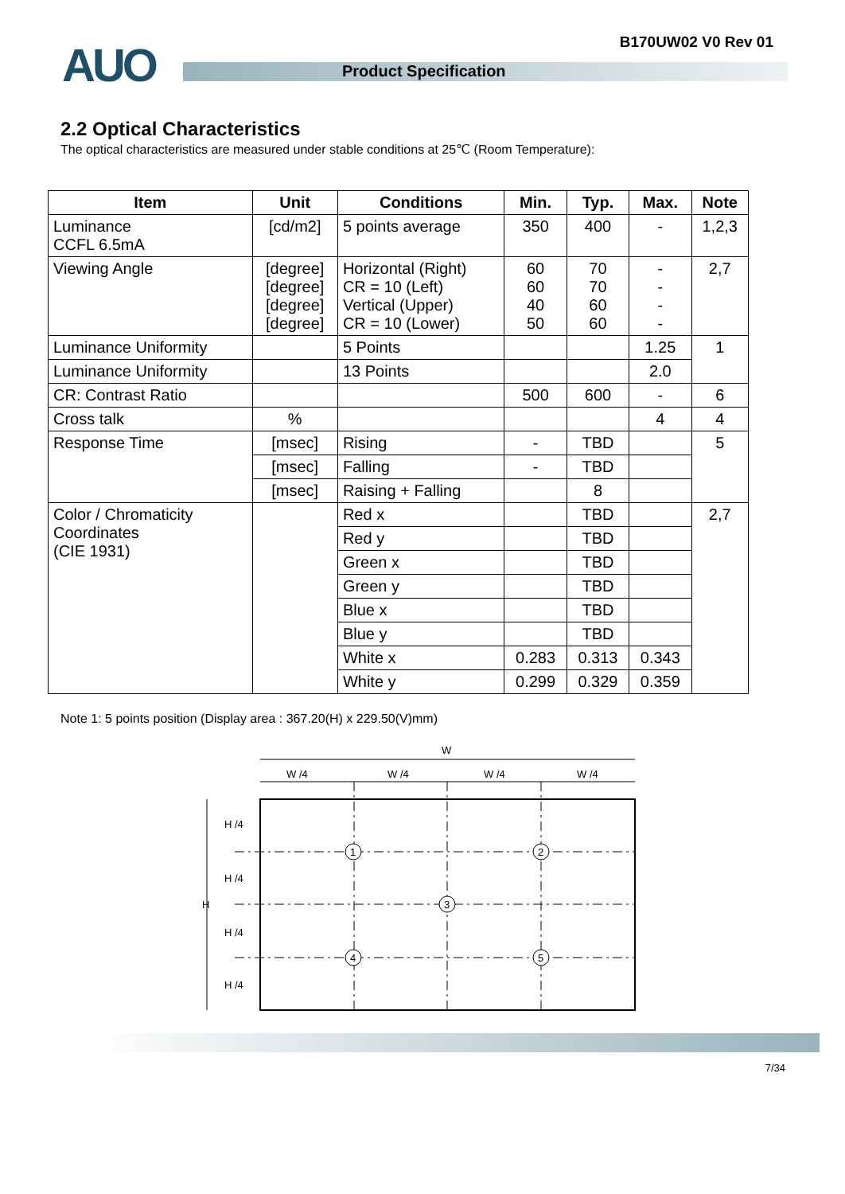B170UW02 V0 Rev 01 AUO Product Specification
2.2 Optical Characteristics
The optical characteristics are measured under stable conditions at 25℃ (Room Temperature):
| Item | Unit | Conditions | Min. | Typ. | Max. | Note |
| --- | --- | --- | --- | --- | --- | --- |
| Luminance CCFL 6.5mA | [cd/m2] | 5 points average | 350 | 400 | - | 1,2,3 |
| Viewing Angle | [degree] [degree] [degree] [degree] | Horizontal (Right) CR = 10 (Left) Vertical (Upper) CR = 10 (Lower) | 60 60 40 50 | 70 70 60 60 | - - - - | 2,7 |
| Luminance Uniformity | | 5 Points | | | 1.25 | 1 |
| Luminance Uniformity | | 13 Points | | | 2.0 | |
| CR: Contrast Ratio | | | 500 | 600 | - | 6 |
| Cross talk | % | | | | 4 | 4 |
| Response Time | [msec] | Rising | - | TBD | | 5 |
| | [msec] | Falling | - | TBD | | |
| | [msec] | Raising + Falling | | 8 | | |
| Color / Chromaticity Coordinates (CIE 1931) | | Red x | | TBD | | 2,7 |
| | | Red y | | TBD | | |
| | | Green x | | TBD | | |
| | | Green y | | TBD | | |
| | | Blue x | | TBD | | |
| | | Blue y | | TBD | | |
| | | White x | 0.283 | 0.313 | 0.343 | |
| | | White y | 0.299 | 0.329 | 0.359 | |
Note 1: 5 points position (Display area : 367.20(H) x 229.50(V)mm)
W
W /4
W /4
W /4
W /4
H
H /4
H /4
H /4
H /4
1
2
3
4
5
7/34